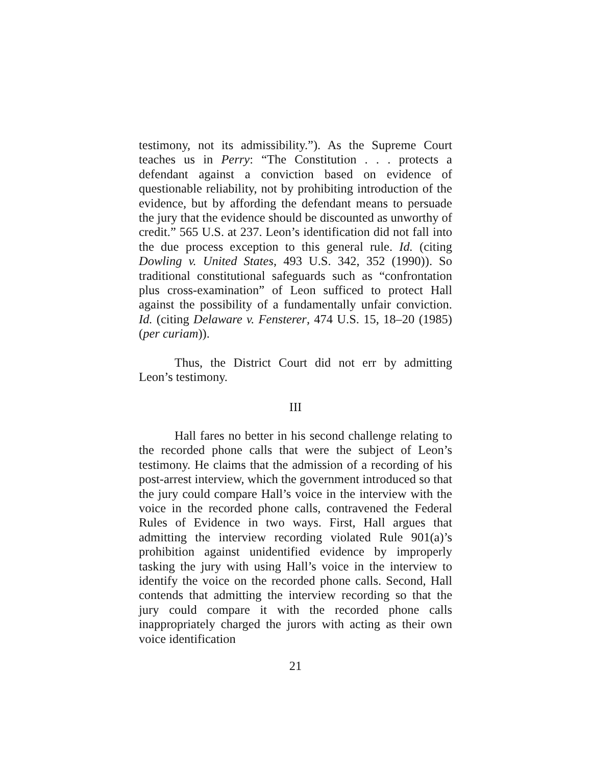testimony, not its admissibility.”). As the Supreme Court teaches us in Perry: “The Constitution . . . protects a defendant against a conviction based on evidence of questionable reliability, not by prohibiting introduction of the evidence, but by affording the defendant means to persuade the jury that the evidence should be discounted as unworthy of credit.” 565 U.S. at 237. Leon’s identification did not fall into the due process exception to this general rule. Id. (citing Dowling v. United States, 493 U.S. 342, 352 (1990)). So traditional constitutional safeguards such as “confrontation plus cross-examination” of Leon sufficed to protect Hall against the possibility of a fundamentally unfair conviction. Id. (citing Delaware v. Fensterer, 474 U.S. 15, 18–20 (1985) (per curiam)).
Thus, the District Court did not err by admitting Leon’s testimony.
III
Hall fares no better in his second challenge relating to the recorded phone calls that were the subject of Leon’s testimony. He claims that the admission of a recording of his post-arrest interview, which the government introduced so that the jury could compare Hall’s voice in the interview with the voice in the recorded phone calls, contravened the Federal Rules of Evidence in two ways. First, Hall argues that admitting the interview recording violated Rule 901(a)’s prohibition against unidentified evidence by improperly tasking the jury with using Hall’s voice in the interview to identify the voice on the recorded phone calls. Second, Hall contends that admitting the interview recording so that the jury could compare it with the recorded phone calls inappropriately charged the jurors with acting as their own voice identification
21